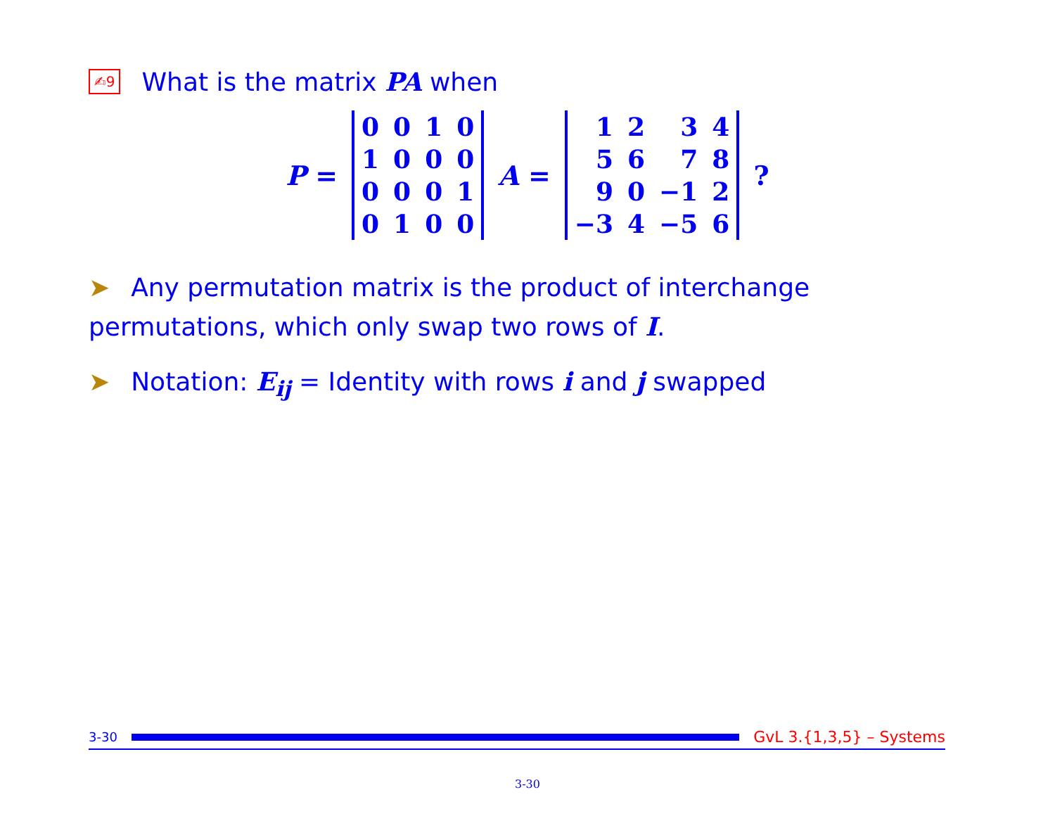✍9 What is the matrix PA when
P =
| 0 | 0 | 1 | 0 |
| 1 | 0 | 0 | 0 |
| 0 | 0 | 0 | 1 |
| 0 | 1 | 0 | 0 |
A =
| 1 | 2 | 3 | 4 |
| 5 | 6 | 7 | 8 |
| 9 | 0 | −1 | 2 |
| −3 | 4 | −5 | 6 |
?
➤ Any permutation matrix is the product of interchange permutations, which only swap two rows of I.
➤ Notation: E<sub>ij</sub> = Identity with rows i and j swapped
3-30
GvL 3.{1,3,5} – Systems
3-30